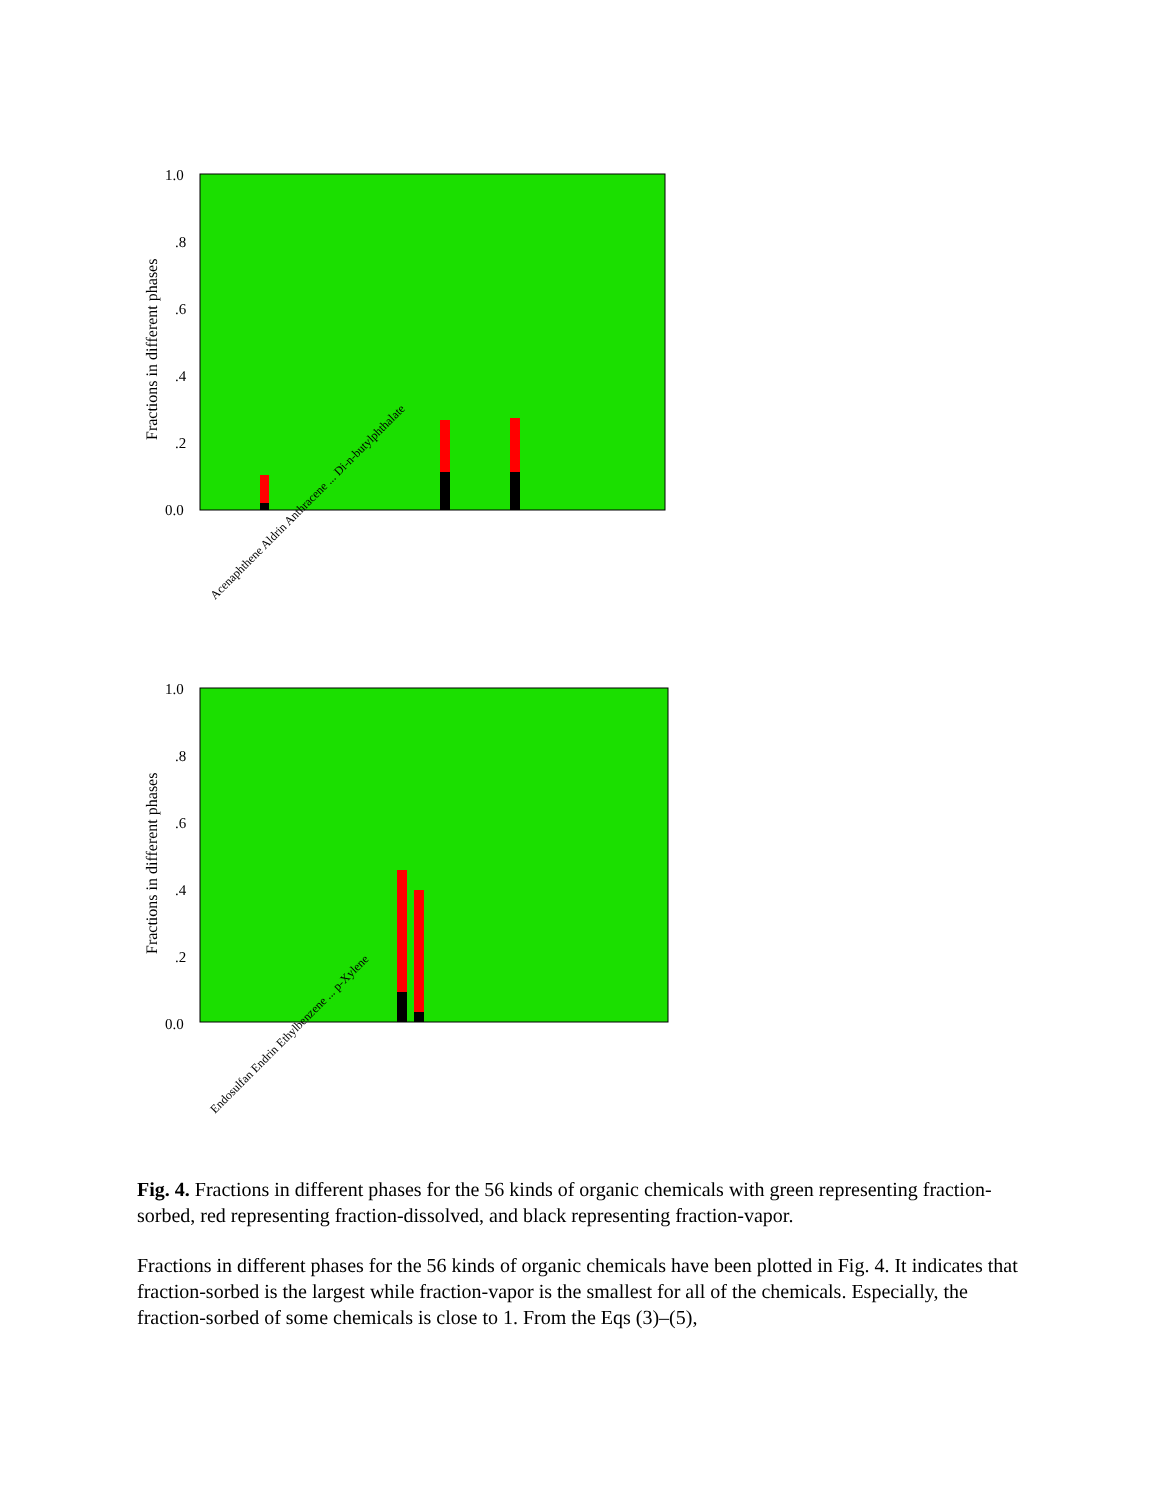Fractions in different phases
1.0
.8
.6
.4
.2
0.0
Acenaphthene Aldrin Anthracene ... Di-n-butylphthalate
Fractions in different phases
1.0
.8
.6
.4
.2
0.0
Endosulfan Endrin Ethylbenzene ... p-Xylene
Fig. 4. Fractions in different phases for the 56 kinds of organic chemicals with green representing fraction-sorbed, red representing fraction-dissolved, and black representing fraction-vapor.
Fractions in different phases for the 56 kinds of organic chemicals have been plotted in Fig. 4. It indicates that fraction-sorbed is the largest while fraction-vapor is the smallest for all of the chemicals. Especially, the fraction-sorbed of some chemicals is close to 1. From the Eqs (3)–(5),